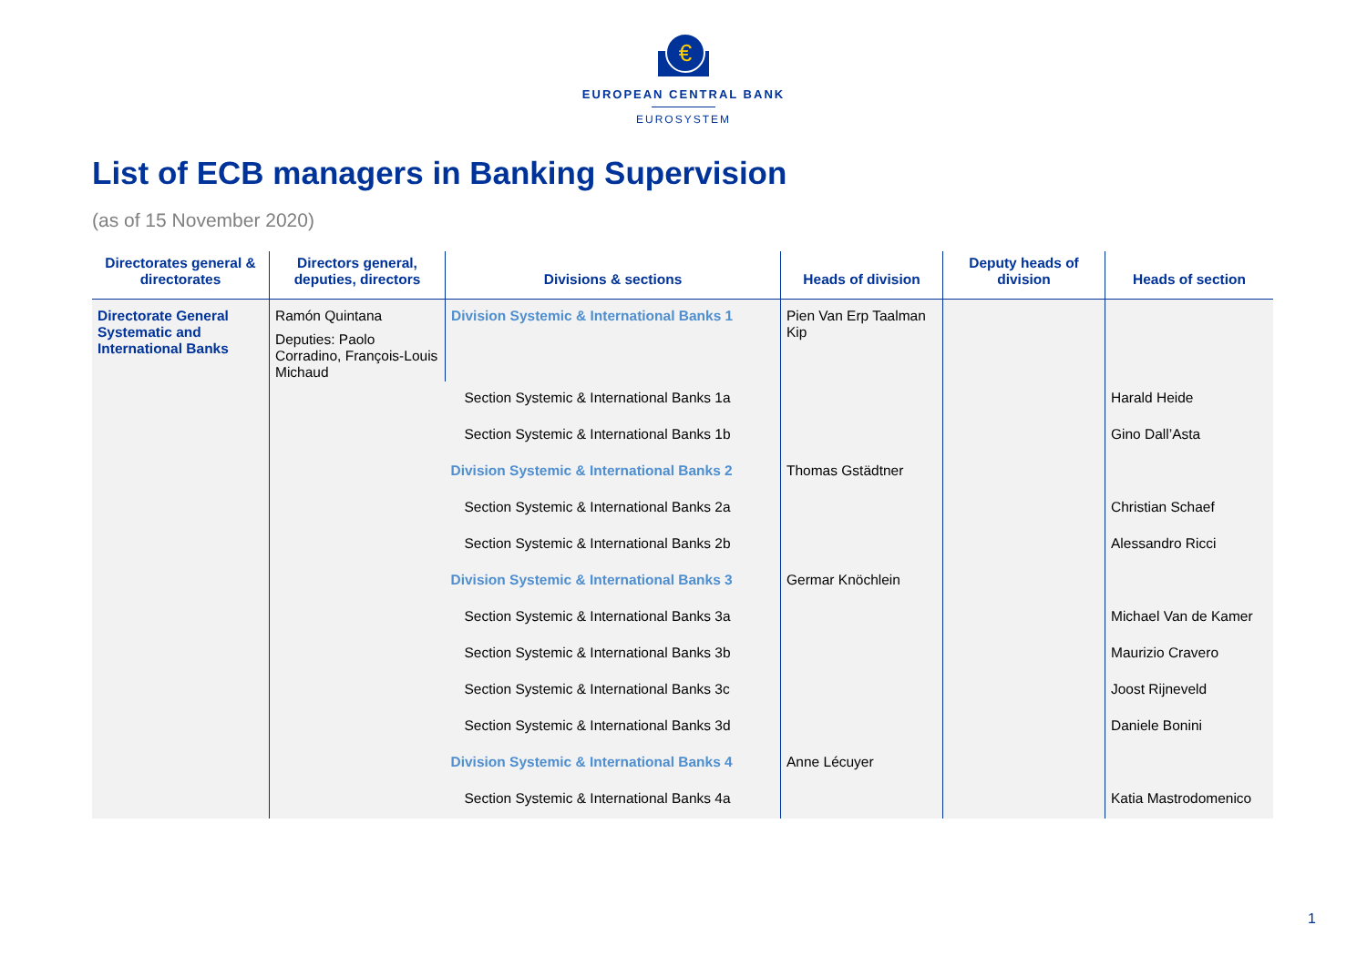€
EUROPEAN CENTRAL BANK
EUROSYSTEM
List of ECB managers in Banking Supervision
(as of 15 November 2020)
| Directorates general & directorates | Directors general, deputies, directors | Divisions & sections | Heads of division | Deputy heads of division | Heads of section |
| --- | --- | --- | --- | --- | --- |
| Directorate General Systematic and International Banks | Ramón Quintana Deputies: Paolo Corradino, François-Louis Michaud | Division Systemic & International Banks 1 | Pien Van Erp Taalman Kip | | |
| | | Section Systemic & International Banks 1a | | | Harald Heide |
| | | Section Systemic & International Banks 1b | | | Gino Dall’Asta |
| | | Division Systemic & International Banks 2 | Thomas Gstädtner | | |
| | | Section Systemic & International Banks 2a | | | Christian Schaef |
| | | Section Systemic & International Banks 2b | | | Alessandro Ricci |
| | | Division Systemic & International Banks 3 | Germar Knöchlein | | |
| | | Section Systemic & International Banks 3a | | | Michael Van de Kamer |
| | | Section Systemic & International Banks 3b | | | Maurizio Cravero |
| | | Section Systemic & International Banks 3c | | | Joost Rijneveld |
| | | Section Systemic & International Banks 3d | | | Daniele Bonini |
| | | Division Systemic & International Banks 4 | Anne Lécuyer | | |
| | | Section Systemic & International Banks 4a | | | Katia Mastrodomenico |
1